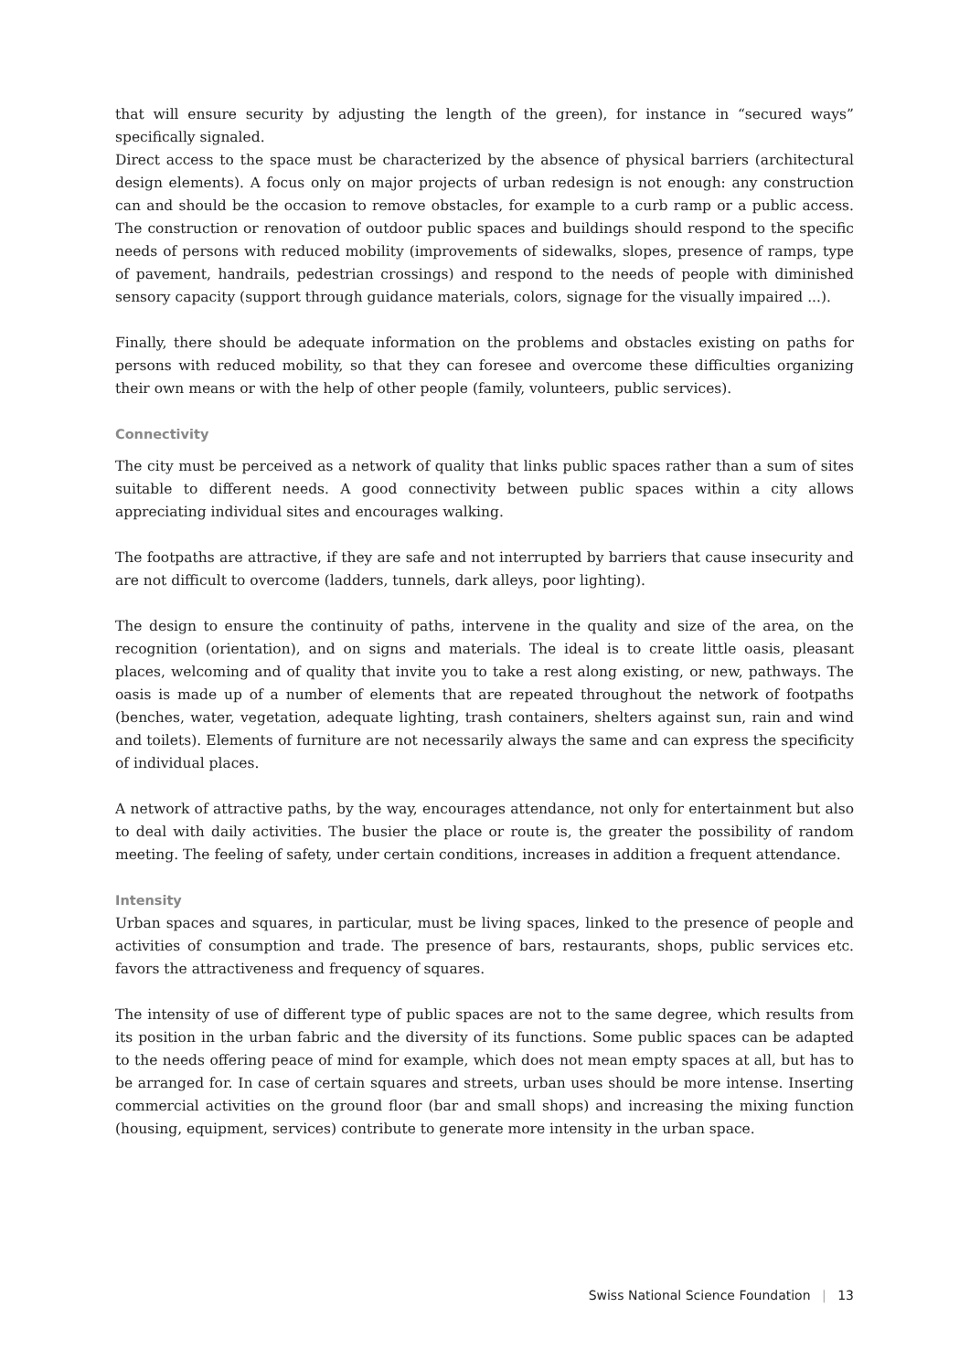that will ensure security by adjusting the length of the green), for instance in “secured ways” specifically signaled.
Direct access to the space must be characterized by the absence of physical barriers (architectural design elements). A focus only on major projects of urban redesign is not enough: any construction can and should be the occasion to remove obstacles, for example to a curb ramp or a public access. The construction or renovation of outdoor public spaces and buildings should respond to the specific needs of persons with reduced mobility (improvements of sidewalks, slopes, presence of ramps, type of pavement, handrails, pedestrian crossings) and respond to the needs of people with diminished sensory capacity (support through guidance materials, colors, signage for the visually impaired ...).
Finally, there should be adequate information on the problems and obstacles existing on paths for persons with reduced mobility, so that they can foresee and overcome these difficulties organizing their own means or with the help of other people (family, volunteers, public services).
Connectivity
The city must be perceived as a network of quality that links public spaces rather than a sum of sites suitable to different needs. A good connectivity between public spaces within a city allows appreciating individual sites and encourages walking.
The footpaths are attractive, if they are safe and not interrupted by barriers that cause insecurity and are not difficult to overcome (ladders, tunnels, dark alleys, poor lighting).
The design to ensure the continuity of paths, intervene in the quality and size of the area, on the recognition (orientation), and on signs and materials. The ideal is to create little oasis, pleasant places, welcoming and of quality that invite you to take a rest along existing, or new, pathways. The oasis is made up of a number of elements that are repeated throughout the network of footpaths (benches, water, vegetation, adequate lighting, trash containers, shelters against sun, rain and wind and toilets). Elements of furniture are not necessarily always the same and can express the specificity of individual places.
A network of attractive paths, by the way, encourages attendance, not only for entertainment but also to deal with daily activities. The busier the place or route is, the greater the possibility of random meeting. The feeling of safety, under certain conditions, increases in addition a frequent attendance.
Intensity
Urban spaces and squares, in particular, must be living spaces, linked to the presence of people and activities of consumption and trade. The presence of bars, restaurants, shops, public services etc. favors the attractiveness and frequency of squares.
The intensity of use of different type of public spaces are not to the same degree, which results from its position in the urban fabric and the diversity of its functions. Some public spaces can be adapted to the needs offering peace of mind for example, which does not mean empty spaces at all, but has to be arranged for. In case of certain squares and streets, urban uses should be more intense. Inserting commercial activities on the ground floor (bar and small shops) and increasing the mixing function (housing, equipment, services) contribute to generate more intensity in the urban space.
Swiss National Science Foundation | 13